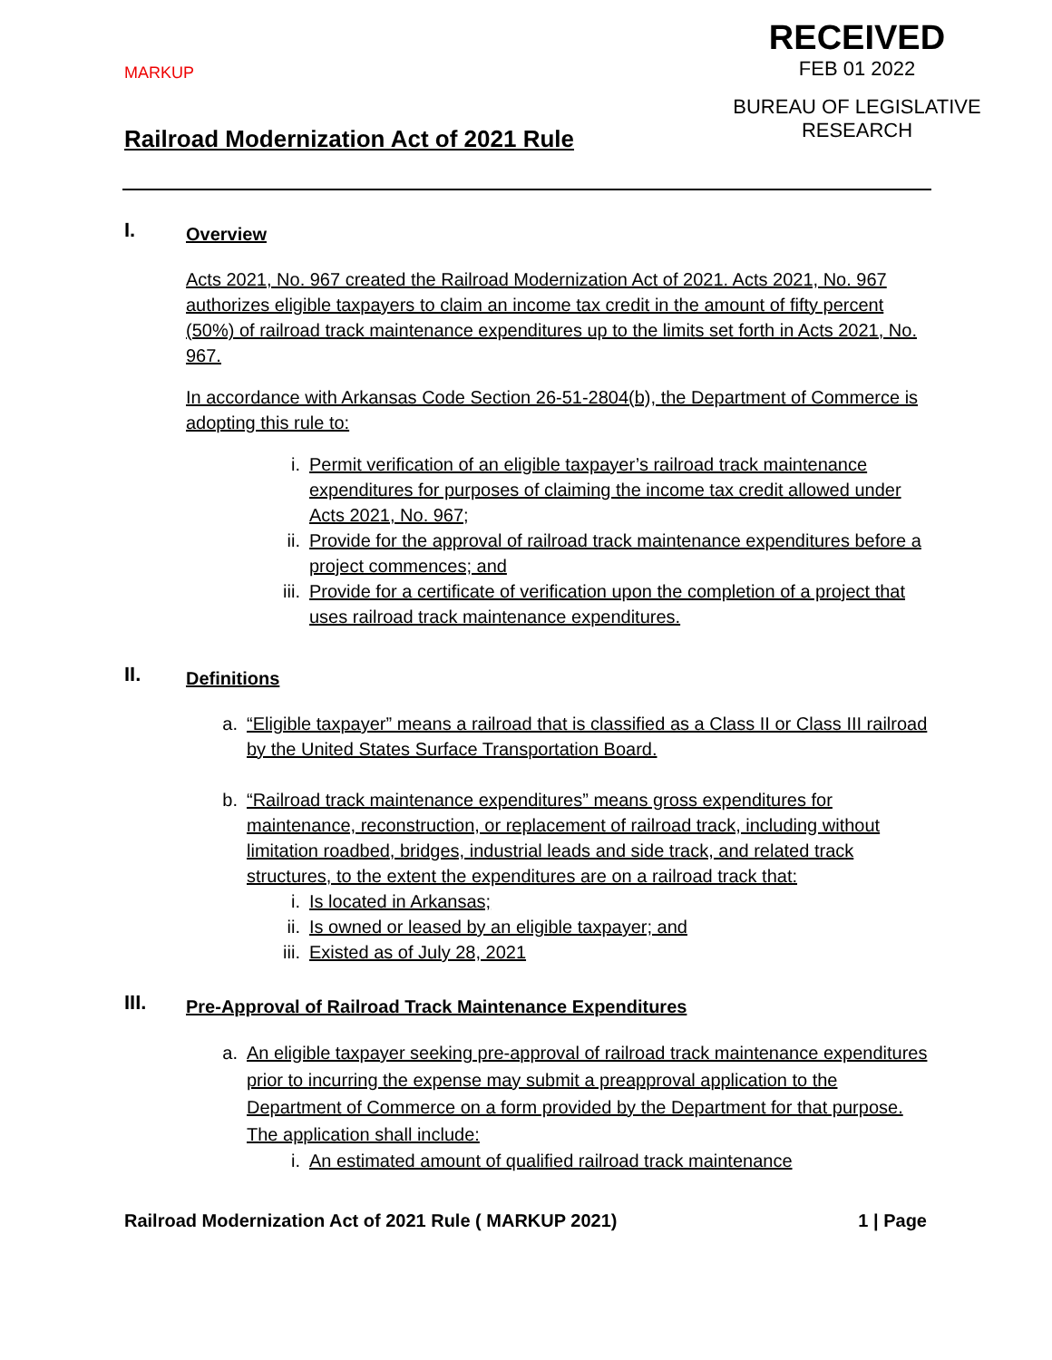MARKUP
RECEIVED
FEB 01 2022
BUREAU OF LEGISLATIVE
RESEARCH
Railroad Modernization Act of 2021 Rule
I. Overview
Acts 2021, No. 967 created the Railroad Modernization Act of 2021. Acts 2021, No. 967 authorizes eligible taxpayers to claim an income tax credit in the amount of fifty percent (50%) of railroad track maintenance expenditures up to the limits set forth in Acts 2021, No. 967.
In accordance with Arkansas Code Section 26-51-2804(b), the Department of Commerce is adopting this rule to:
i. Permit verification of an eligible taxpayer’s railroad track maintenance expenditures for purposes of claiming the income tax credit allowed under Acts 2021, No. 967;
ii. Provide for the approval of railroad track maintenance expenditures before a project commences; and
iii. Provide for a certificate of verification upon the completion of a project that uses railroad track maintenance expenditures.
II. Definitions
a. “Eligible taxpayer” means a railroad that is classified as a Class II or Class III railroad by the United States Surface Transportation Board.
b. “Railroad track maintenance expenditures” means gross expenditures for maintenance, reconstruction, or replacement of railroad track, including without limitation roadbed, bridges, industrial leads and side track, and related track structures, to the extent the expenditures are on a railroad track that:
i. Is located in Arkansas;
ii. Is owned or leased by an eligible taxpayer; and
iii. Existed as of July 28, 2021
III. Pre-Approval of Railroad Track Maintenance Expenditures
a. An eligible taxpayer seeking pre-approval of railroad track maintenance expenditures prior to incurring the expense may submit a preapproval application to the Department of Commerce on a form provided by the Department for that purpose. The application shall include:
i. An estimated amount of qualified railroad track maintenance
Railroad Modernization Act of 2021 Rule ( MARKUP 2021) 1 | Page